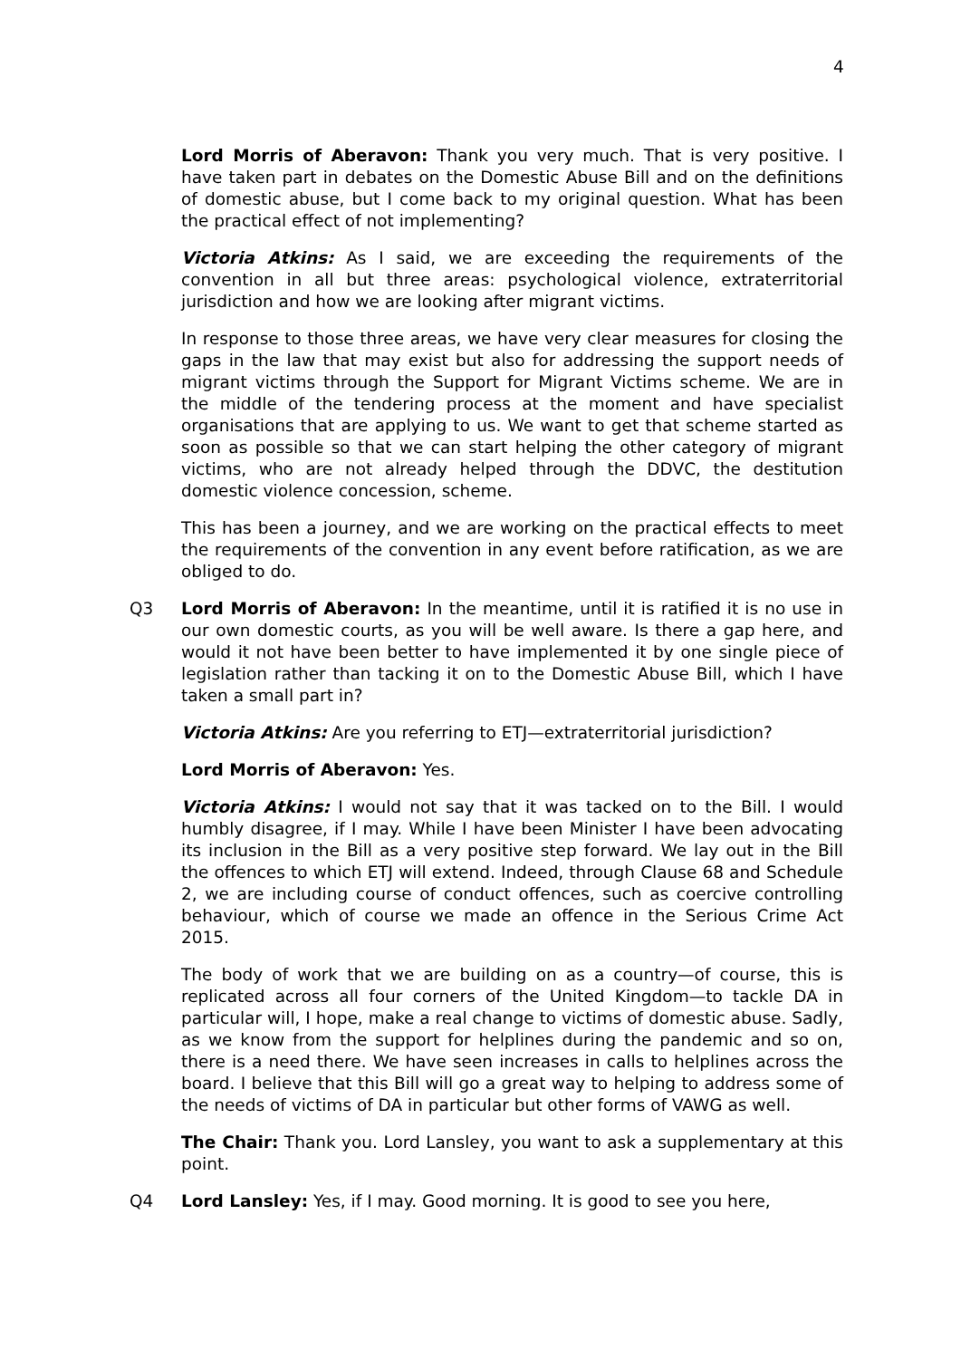4
Lord Morris of Aberavon: Thank you very much. That is very positive. I have taken part in debates on the Domestic Abuse Bill and on the definitions of domestic abuse, but I come back to my original question. What has been the practical effect of not implementing?
Victoria Atkins: As I said, we are exceeding the requirements of the convention in all but three areas: psychological violence, extraterritorial jurisdiction and how we are looking after migrant victims.
In response to those three areas, we have very clear measures for closing the gaps in the law that may exist but also for addressing the support needs of migrant victims through the Support for Migrant Victims scheme. We are in the middle of the tendering process at the moment and have specialist organisations that are applying to us. We want to get that scheme started as soon as possible so that we can start helping the other category of migrant victims, who are not already helped through the DDVC, the destitution domestic violence concession, scheme.
This has been a journey, and we are working on the practical effects to meet the requirements of the convention in any event before ratification, as we are obliged to do.
Q3 Lord Morris of Aberavon: In the meantime, until it is ratified it is no use in our own domestic courts, as you will be well aware. Is there a gap here, and would it not have been better to have implemented it by one single piece of legislation rather than tacking it on to the Domestic Abuse Bill, which I have taken a small part in?
Victoria Atkins: Are you referring to ETJ—extraterritorial jurisdiction?
Lord Morris of Aberavon: Yes.
Victoria Atkins: I would not say that it was tacked on to the Bill. I would humbly disagree, if I may. While I have been Minister I have been advocating its inclusion in the Bill as a very positive step forward. We lay out in the Bill the offences to which ETJ will extend. Indeed, through Clause 68 and Schedule 2, we are including course of conduct offences, such as coercive controlling behaviour, which of course we made an offence in the Serious Crime Act 2015.
The body of work that we are building on as a country—of course, this is replicated across all four corners of the United Kingdom—to tackle DA in particular will, I hope, make a real change to victims of domestic abuse. Sadly, as we know from the support for helplines during the pandemic and so on, there is a need there. We have seen increases in calls to helplines across the board. I believe that this Bill will go a great way to helping to address some of the needs of victims of DA in particular but other forms of VAWG as well.
The Chair: Thank you. Lord Lansley, you want to ask a supplementary at this point.
Q4 Lord Lansley: Yes, if I may. Good morning. It is good to see you here,